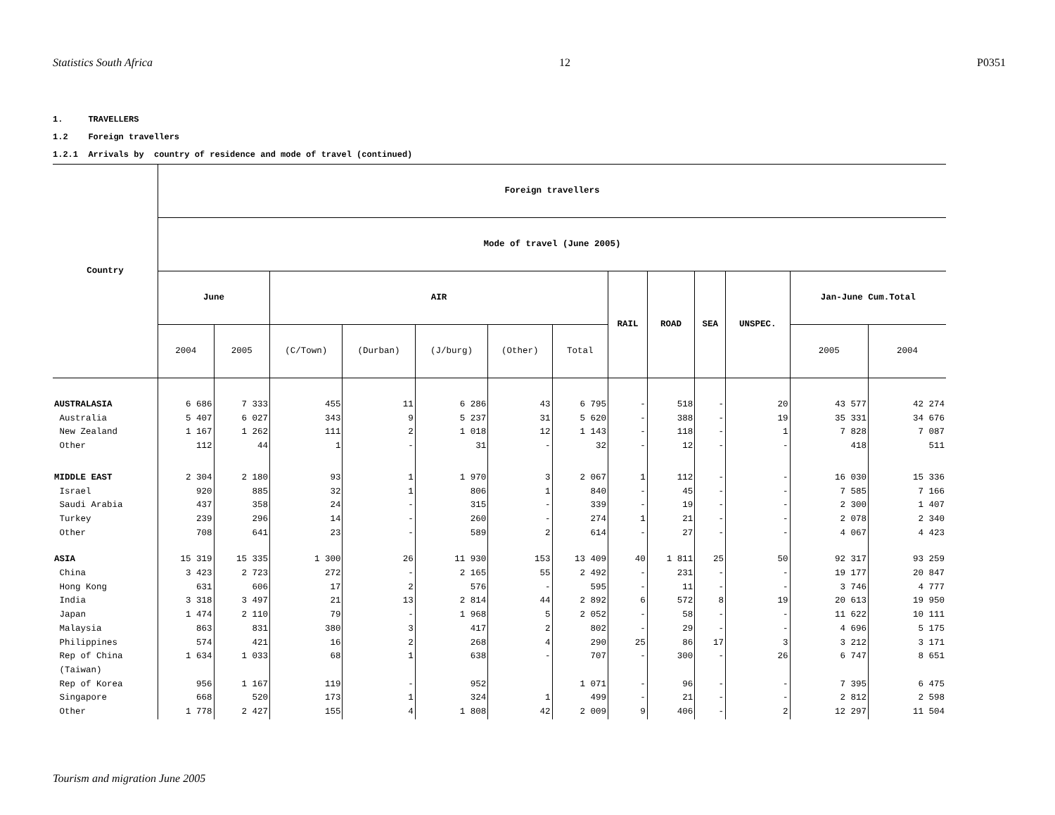Statistics South Africa 12 P0351
1. TRAVELLERS
1.2 Foreign travellers
1.2.1 Arrivals by country of residence and mode of travel (continued)
| Country | Foreign travellers | | | | | | | | | | | | |
| --- | --- | --- | --- | --- | --- | --- | --- | --- | --- | --- | --- | --- | --- |
| | Mode of travel (June 2005) | | | | | | | | | | | | |
| | June | | AIR | | | | | RAIL | ROAD | SEA | UNSPEC. | Jan-June Cum.Total | |
| | 2004 | 2005 | (C/Town) | (Durban) | (J/burg) | (Other) | Total | | | | | 2005 | 2004 |
| AUSTRALASIA | 6 686 | 7 333 | 455 | 11 | 6 286 | 43 | 6 795 | - | 518 | - | 20 | 43 577 | 42 274 |
| Australia | 5 407 | 6 027 | 343 | 9 | 5 237 | 31 | 5 620 | - | 388 | - | 19 | 35 331 | 34 676 |
| New Zealand | 1 167 | 1 262 | 111 | 2 | 1 018 | 12 | 1 143 | - | 118 | - | 1 | 7 828 | 7 087 |
| Other | 112 | 44 | 1 | - | 31 | - | 32 | - | 12 | - | - | 418 | 511 |
| MIDDLE EAST | 2 304 | 2 180 | 93 | 1 | 1 970 | 3 | 2 067 | 1 | 112 | - | - | 16 030 | 15 336 |
| Israel | 920 | 885 | 32 | 1 | 806 | 1 | 840 | - | 45 | - | - | 7 585 | 7 166 |
| Saudi Arabia | 437 | 358 | 24 | - | 315 | - | 339 | - | 19 | - | - | 2 300 | 1 407 |
| Turkey | 239 | 296 | 14 | - | 260 | - | 274 | 1 | 21 | - | - | 2 078 | 2 340 |
| Other | 708 | 641 | 23 | - | 589 | 2 | 614 | - | 27 | - | - | 4 067 | 4 423 |
| ASIA | 15 319 | 15 335 | 1 300 | 26 | 11 930 | 153 | 13 409 | 40 | 1 811 | 25 | 50 | 92 317 | 93 259 |
| China | 3 423 | 2 723 | 272 | - | 2 165 | 55 | 2 492 | - | 231 | - | - | 19 177 | 20 847 |
| Hong Kong | 631 | 606 | 17 | 2 | 576 | - | 595 | - | 11 | - | - | 3 746 | 4 777 |
| India | 3 318 | 3 497 | 21 | 13 | 2 814 | 44 | 2 892 | 6 | 572 | 8 | 19 | 20 613 | 19 950 |
| Japan | 1 474 | 2 110 | 79 | - | 1 968 | 5 | 2 052 | - | 58 | - | - | 11 622 | 10 111 |
| Malaysia | 863 | 831 | 380 | 3 | 417 | 2 | 802 | - | 29 | - | - | 4 696 | 5 175 |
| Philippines | 574 | 421 | 16 | 2 | 268 | 4 | 290 | 25 | 86 | 17 | 3 | 3 212 | 3 171 |
| Rep of China (Taiwan) | 1 634 | 1 033 | 68 | 1 | 638 | - | 707 | - | 300 | - | 26 | 6 747 | 8 651 |
| Rep of Korea | 956 | 1 167 | 119 | - | 952 | | 1 071 | - | 96 | - | - | 7 395 | 6 475 |
| Singapore | 668 | 520 | 173 | 1 | 324 | 1 | 499 | - | 21 | - | - | 2 812 | 2 598 |
| Other | 1 778 | 2 427 | 155 | 4 | 1 808 | 42 | 2 009 | 9 | 406 | - | 2 | 12 297 | 11 504 |
Tourism and migration June 2005